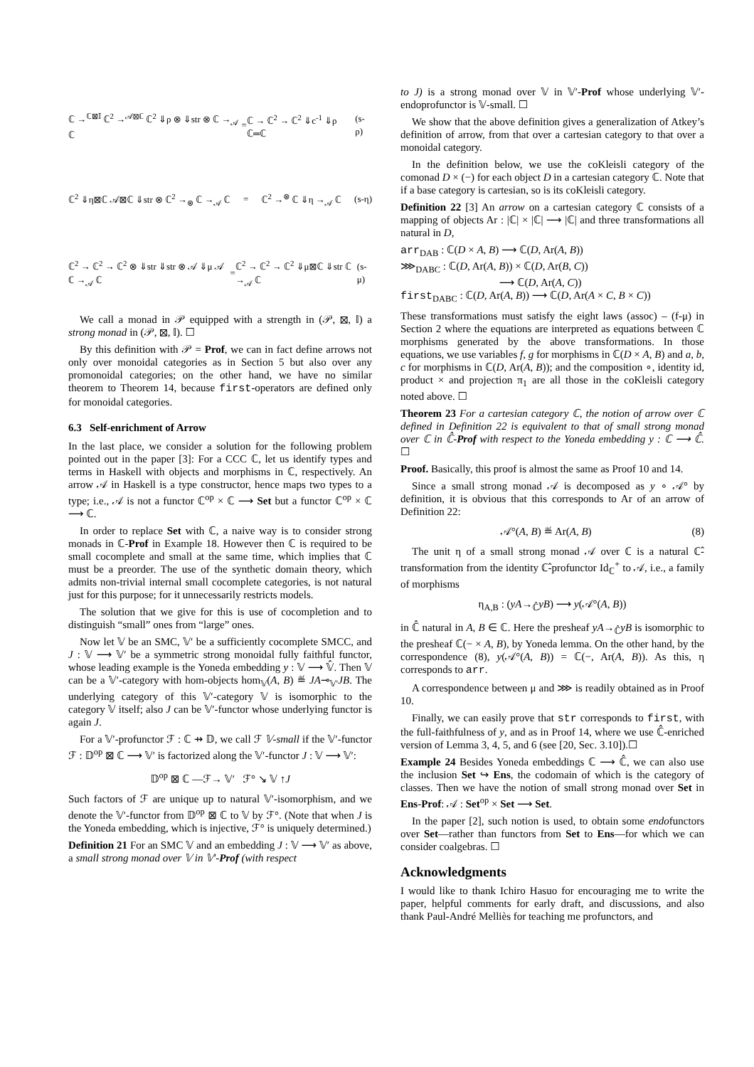ℂ →<sup>ℂ⊠𝕀</sup> ℂ<sup>2</sup> →<sup>𝒜⊠ℂ</sup> ℂ<sup>2</sup> ⇓ρ ⊗ ⇓str ⊗ ℂ →<sub>𝒜</sub> ℂ = ℂ → ℂ<sup>2</sup> → ℂ<sup>2</sup> ⇓c<sup>-1</sup> ⇓ρ ℂ═ℂ (s-ρ)
ℂ<sup>2</sup> ⇓η⊠ℂ 𝒜⊠ℂ ⇓str ⊗ ℂ<sup>2</sup> →<sub>⊗</sub> ℂ →<sub>𝒜</sub> ℂ = ℂ<sup>2</sup> →<sup>⊗</sup> ℂ ⇓η →<sub>𝒜</sub> ℂ (s-η)
ℂ<sup>2</sup> → ℂ<sup>2</sup> → ℂ<sup>2</sup> ⊗ ⇓str ⇓str ⊗ 𝒜 ⇓μ 𝒜 ℂ →<sub>𝒜</sub> ℂ = ℂ<sup>2</sup> → ℂ<sup>2</sup> → ℂ<sup>2</sup> ⇓μ⊠ℂ ⇓str ℂ →<sub>𝒜</sub> ℂ (s-μ)
We call a monad in 𝒫 equipped with a strength in (𝒫, ⊠, 𝕀) a strong monad in (𝒫, ⊠, 𝕀). ☐
By this definition with 𝒫 = Prof, we can in fact define arrows not only over monoidal categories as in Section 5 but also over any promonoidal categories; on the other hand, we have no similar theorem to Theorem 14, because first-operators are defined only for monoidal categories.
6.3 Self-enrichment of Arrow
In the last place, we consider a solution for the following problem pointed out in the paper [3]: For a CCC ℂ, let us identify types and terms in Haskell with objects and morphisms in ℂ, respectively. An arrow 𝒜 in Haskell is a type constructor, hence maps two types to a type; i.e., 𝒜 is not a functor ℂ<sup>op</sup> × ℂ ⟶ Set but a functor ℂ<sup>op</sup> × ℂ ⟶ ℂ.
In order to replace Set with ℂ, a naive way is to consider strong monads in ℂ-Prof in Example 18. However then ℂ is required to be small cocomplete and small at the same time, which implies that ℂ must be a preorder. The use of the synthetic domain theory, which admits non-trivial internal small cocomplete categories, is not natural just for this purpose; for it unnecessarily restricts models.
The solution that we give for this is use of cocompletion and to distinguish “small” ones from “large” ones.
Now let 𝕍 be an SMC, 𝕍′ be a sufficiently cocomplete SMCC, and J : 𝕍 ⟶ 𝕍′ be a symmetric strong monoidal fully faithful functor, whose leading example is the Yoneda embedding y : 𝕍 ⟶ 𝕍̂. Then 𝕍 can be a 𝕍′-category with hom-objects hom<sub>𝕍</sub>(A, B) ≝ JA⊸<sub>𝕍′</sub>JB. The underlying category of this 𝕍′-category 𝕍 is isomorphic to the category 𝕍 itself; also J can be 𝕍′-functor whose underlying functor is again J.
For a 𝕍′-profunctor ℱ : ℂ ⇸ 𝔻, we call ℱ 𝕍-small if the 𝕍′-functor ℱ : 𝔻<sup>op</sup> ⊠ ℂ ⟶ 𝕍′ is factorized along the 𝕍′-functor J : 𝕍 ⟶ 𝕍′:
𝔻<sup>op</sup> ⊠ ℂ —ℱ→ 𝕍′ ℱ° ↘ 𝕍 ↑J
Such factors of ℱ are unique up to natural 𝕍′-isomorphism, and we denote the 𝕍′-functor from 𝔻<sup>op</sup> ⊠ ℂ to 𝕍 by ℱ°. (Note that when J is the Yoneda embedding, which is injective, ℱ° is uniquely determined.)
Definition 21 For an SMC 𝕍 and an embedding J : 𝕍 ⟶ 𝕍′ as above, a small strong monad over 𝕍 in 𝕍′-Prof (with respect
to J) is a strong monad over 𝕍 in 𝕍′-Prof whose underlying 𝕍′-endoprofunctor is 𝕍-small. ☐
We show that the above definition gives a generalization of Atkey’s definition of arrow, from that over a cartesian category to that over a monoidal category.
In the definition below, we use the coKleisli category of the comonad D × (−) for each object D in a cartesian category ℂ. Note that if a base category is cartesian, so is its coKleisli category.
Definition 22 [3] An arrow on a cartesian category ℂ consists of a mapping of objects Ar : |ℂ| × |ℂ| ⟶ |ℂ| and three transformations all natural in D,
arr<sub>DAB</sub> : ℂ(D × A, B) ⟶ ℂ(D, Ar(A, B))
⋙<sub>DABC</sub> : ℂ(D, Ar(A, B)) × ℂ(D, Ar(B, C))
⟶ ℂ(D, Ar(A, C))
first<sub>DABC</sub> : ℂ(D, Ar(A, B)) ⟶ ℂ(D, Ar(A × C, B × C))
These transformations must satisfy the eight laws (assoc) – (f-μ) in Section 2 where the equations are interpreted as equations between ℂ morphisms generated by the above transformations. In those equations, we use variables f, g for morphisms in ℂ(D × A, B) and a, b, c for morphisms in ℂ(D, Ar(A, B)); and the composition ∘, identity id, product × and projection π<sub>1</sub> are all those in the coKleisli category noted above. ☐
Theorem 23 For a cartesian category ℂ, the notion of arrow over ℂ defined in Definition 22 is equivalent to that of small strong monad over ℂ in ℂ̂-Prof with respect to the Yoneda embedding y : ℂ ⟶ ℂ̂. ☐
Proof. Basically, this proof is almost the same as Proof 10 and 14.
Since a small strong monad 𝒜 is decomposed as y ∘ 𝒜° by definition, it is obvious that this corresponds to Ar of an arrow of Definition 22:
𝒜°(A, B) ≝ Ar(A, B) (8)
The unit η of a small strong monad 𝒜 over ℂ is a natural ℂ̂-transformation from the identity ℂ̂-profunctor Id<sub>ℂ</sub><sup>+</sup> to 𝒜, i.e., a family of morphisms
η<sub>A,B</sub> : (yA→<sub>ℂ̂</sub>yB) ⟶ y(𝒜°(A, B))
in ℂ̂ natural in A, B ∈ ℂ. Here the presheaf yA→<sub>ℂ̂</sub>yB is isomorphic to the presheaf ℂ(− × A, B), by Yoneda lemma. On the other hand, by the correspondence (8), y(𝒜°(A, B)) = ℂ(−, Ar(A, B)). As this, η corresponds to arr.
A correspondence between μ and ⋙ is readily obtained as in Proof 10.
Finally, we can easily prove that str corresponds to first, with the full-faithfulness of y, and as in Proof 14, where we use ℂ̂-enriched version of Lemma 3, 4, 5, and 6 (see [20, Sec. 3.10]).☐
Example 24 Besides Yoneda embeddings ℂ ⟶ ℂ̂, we can also use the inclusion Set ↪ Ens, the codomain of which is the category of classes. Then we have the notion of small strong monad over Set in Ens-Prof: 𝒜 : Set<sup>op</sup> × Set ⟶ Set.
In the paper [2], such notion is used, to obtain some endofunctors over Set—rather than functors from Set to Ens—for which we can consider coalgebras. ☐
Acknowledgments
I would like to thank Ichiro Hasuo for encouraging me to write the paper, helpful comments for early draft, and discussions, and also thank Paul-André Melliès for teaching me profunctors, and